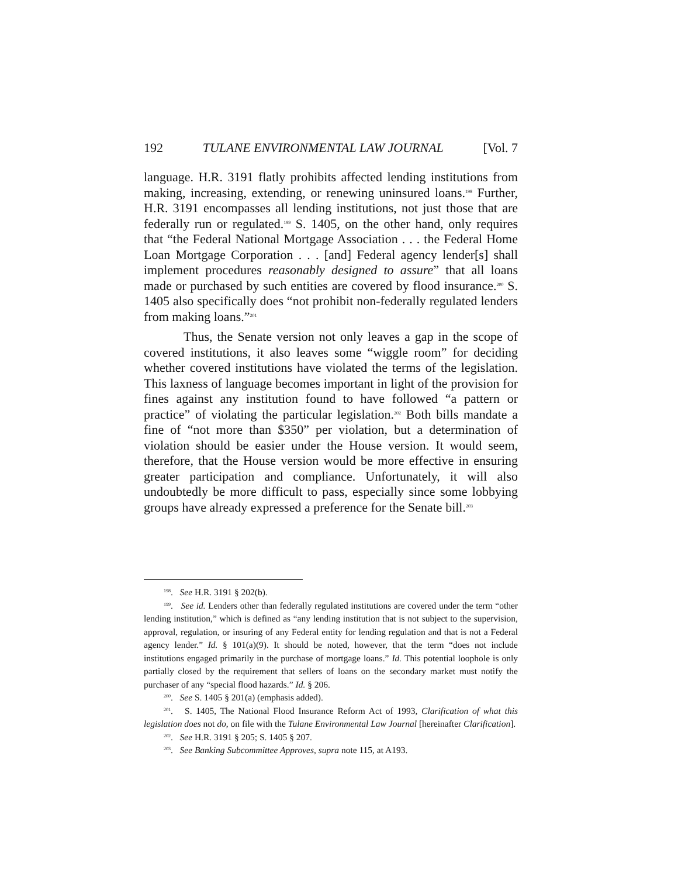192 TULANE ENVIRONMENTAL LAW JOURNAL [Vol. 7
language. H.R. 3191 flatly prohibits affected lending institutions from making, increasing, extending, or renewing uninsured loans.<sup>198</sup> Further, H.R. 3191 encompasses all lending institutions, not just those that are federally run or regulated.<sup>199</sup> S. 1405, on the other hand, only requires that “the Federal National Mortgage Association . . . the Federal Home Loan Mortgage Corporation . . . [and] Federal agency lender[s] shall implement procedures reasonably designed to assure” that all loans made or purchased by such entities are covered by flood insurance.<sup>200</sup> S. 1405 also specifically does “not prohibit non-federally regulated lenders from making loans.”<sup>201</sup>
Thus, the Senate version not only leaves a gap in the scope of covered institutions, it also leaves some “wiggle room” for deciding whether covered institutions have violated the terms of the legislation. This laxness of language becomes important in light of the provision for fines against any institution found to have followed “a pattern or practice” of violating the particular legislation.<sup>202</sup> Both bills mandate a fine of “not more than $350” per violation, but a determination of violation should be easier under the House version. It would seem, therefore, that the House version would be more effective in ensuring greater participation and compliance. Unfortunately, it will also undoubtedly be more difficult to pass, especially since some lobbying groups have already expressed a preference for the Senate bill.<sup>203</sup>
<sup>198</sup>. See H.R. 3191 § 202(b).
<sup>199</sup>. See id. Lenders other than federally regulated institutions are covered under the term “other lending institution,” which is defined as “any lending institution that is not subject to the supervision, approval, regulation, or insuring of any Federal entity for lending regulation and that is not a Federal agency lender.” Id. § 101(a)(9). It should be noted, however, that the term “does not include institutions engaged primarily in the purchase of mortgage loans.” Id. This potential loophole is only partially closed by the requirement that sellers of loans on the secondary market must notify the purchaser of any “special flood hazards.” Id. § 206.
<sup>200</sup>. See S. 1405 § 201(a) (emphasis added).
<sup>201</sup>. S. 1405, The National Flood Insurance Reform Act of 1993, Clarification of what this legislation does not do, on file with the Tulane Environmental Law Journal [hereinafter Clarification].
<sup>202</sup>. See H.R. 3191 § 205; S. 1405 § 207.
<sup>203</sup>. See Banking Subcommittee Approves, supra note 115, at A193.